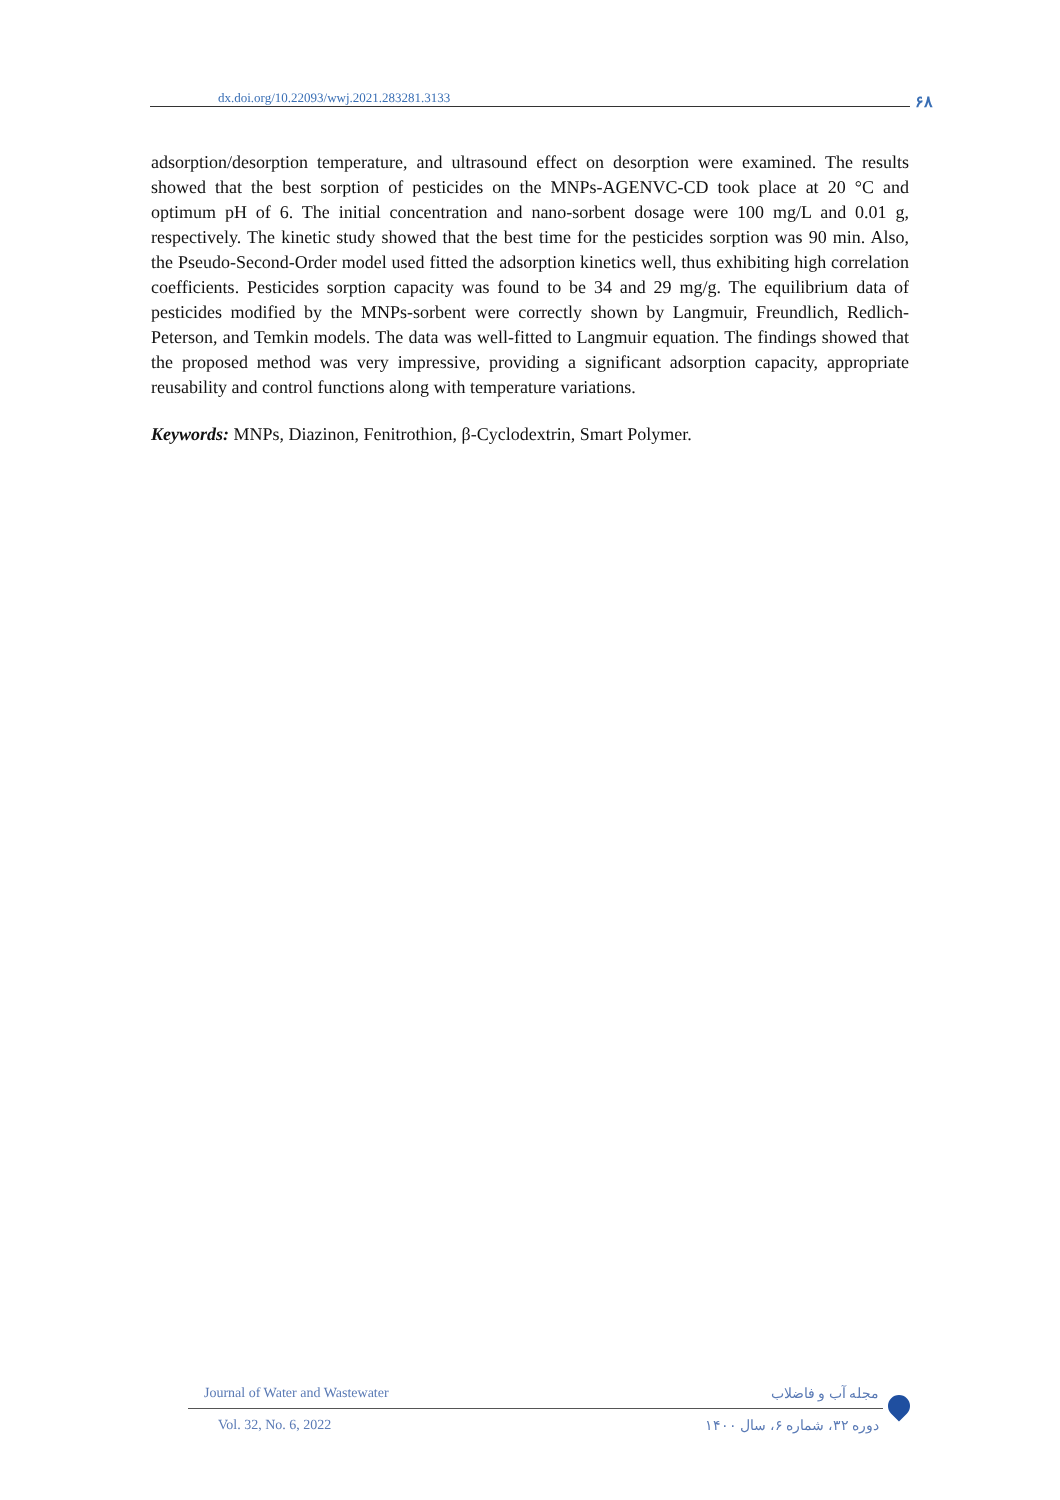dx.doi.org/10.22093/wwj.2021.283281.3133 ۶۸
adsorption/desorption temperature, and ultrasound effect on desorption were examined. The results showed that the best sorption of pesticides on the MNPs-AGENVC-CD took place at 20 °C and optimum pH of 6. The initial concentration and nano-sorbent dosage were 100 mg/L and 0.01 g, respectively. The kinetic study showed that the best time for the pesticides sorption was 90 min. Also, the Pseudo-Second-Order model used fitted the adsorption kinetics well, thus exhibiting high correlation coefficients. Pesticides sorption capacity was found to be 34 and 29 mg/g. The equilibrium data of pesticides modified by the MNPs-sorbent were correctly shown by Langmuir, Freundlich, Redlich-Peterson, and Temkin models. The data was well-fitted to Langmuir equation. The findings showed that the proposed method was very impressive, providing a significant adsorption capacity, appropriate reusability and control functions along with temperature variations.
Keywords: MNPs, Diazinon, Fenitrothion, β-Cyclodextrin, Smart Polymer.
Journal of Water and Wastewater مجله آب و فاضلاب
Vol. 32, No. 6, 2022 دوره ۳۲، شماره ۶، سال ۱۴۰۰